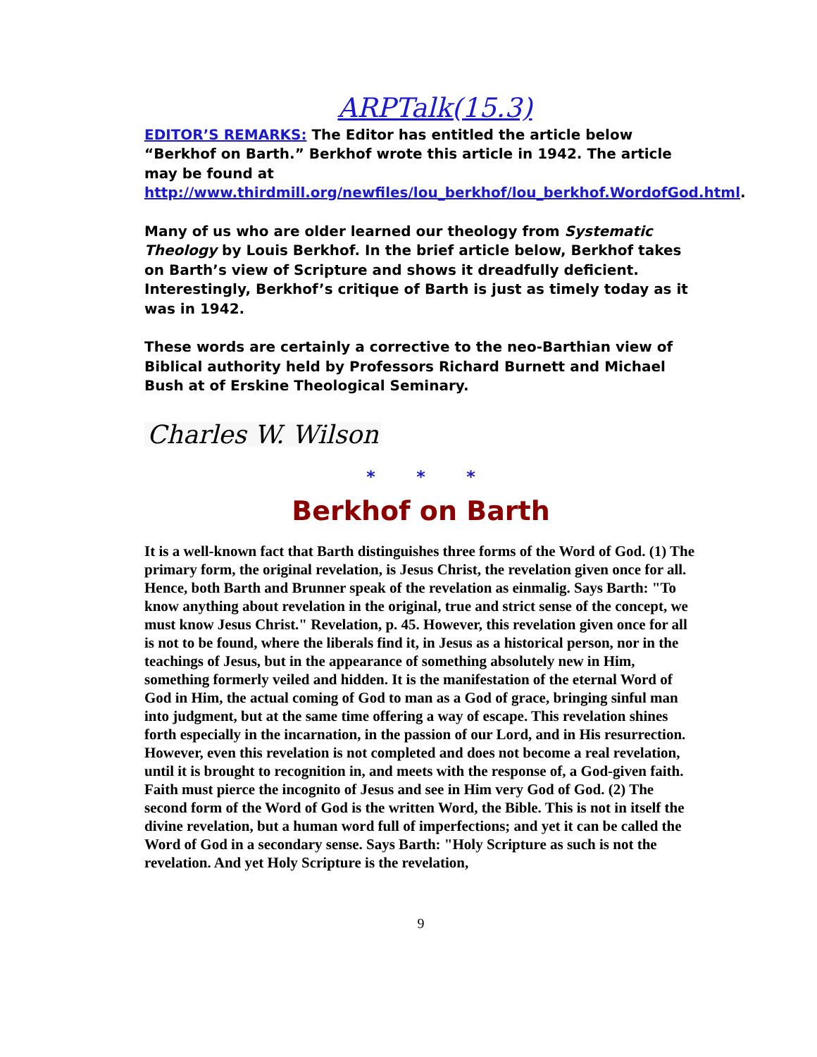ARPTalk(15.3)
EDITOR’S REMARKS: The Editor has entitled the article below “Berkhof on Barth.” Berkhof wrote this article in 1942. The article may be found at http://www.thirdmill.org/newfiles/lou_berkhof/lou_berkhof.WordofGod.html.
Many of us who are older learned our theology from Systematic Theology by Louis Berkhof. In the brief article below, Berkhof takes on Barth’s view of Scripture and shows it dreadfully deficient. Interestingly, Berkhof’s critique of Barth is just as timely today as it was in 1942.
These words are certainly a corrective to the neo-Barthian view of Biblical authority held by Professors Richard Burnett and Michael Bush at of Erskine Theological Seminary.
Charles W. Wilson
* * *
Berkhof on Barth
It is a well-known fact that Barth distinguishes three forms of the Word of God. (1) The primary form, the original revelation, is Jesus Christ, the revelation given once for all. Hence, both Barth and Brunner speak of the revelation as einmalig. Says Barth: "To know anything about revelation in the original, true and strict sense of the concept, we must know Jesus Christ." Revelation, p. 45. However, this revelation given once for all is not to be found, where the liberals find it, in Jesus as a historical person, nor in the teachings of Jesus, but in the appearance of something absolutely new in Him, something formerly veiled and hidden. It is the manifestation of the eternal Word of God in Him, the actual coming of God to man as a God of grace, bringing sinful man into judgment, but at the same time offering a way of escape. This revelation shines forth especially in the incarnation, in the passion of our Lord, and in His resurrection. However, even this revelation is not completed and does not become a real revelation, until it is brought to recognition in, and meets with the response of, a God-given faith. Faith must pierce the incognito of Jesus and see in Him very God of God. (2) The second form of the Word of God is the written Word, the Bible. This is not in itself the divine revelation, but a human word full of imperfections; and yet it can be called the Word of God in a secondary sense. Says Barth: "Holy Scripture as such is not the revelation. And yet Holy Scripture is the revelation,
9